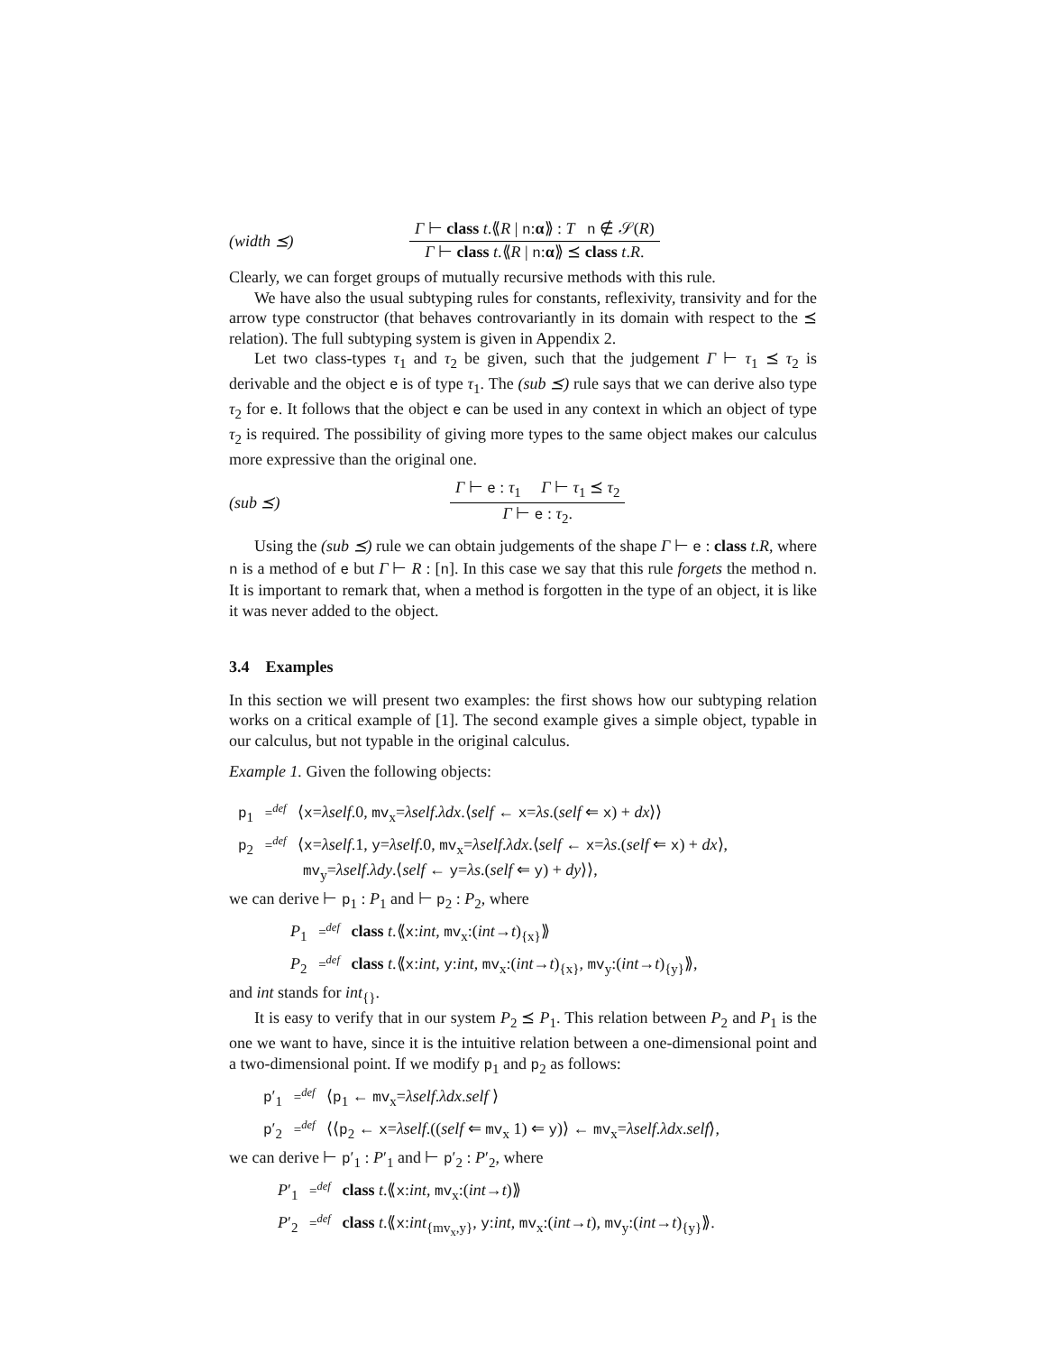(width ⪯)
Γ ⊢ class t.⟪R | n:α⟫ : T n ∉ 𝒮(R)
Γ ⊢ class t.⟪R | n:α⟫ ⪯ class t.R.
Clearly, we can forget groups of mutually recursive methods with this rule.
We have also the usual subtyping rules for constants, reflexivity, transivity and for the arrow type constructor (that behaves controvariantly in its domain with respect to the ⪯ relation). The full subtyping system is given in Appendix 2.
Let two class-types τ<sub>1</sub> and τ<sub>2</sub> be given, such that the judgement Γ ⊢ τ<sub>1</sub> ⪯ τ<sub>2</sub> is derivable and the object e is of type τ<sub>1</sub>. The (sub ⪯) rule says that we can derive also type τ<sub>2</sub> for e. It follows that the object e can be used in any context in which an object of type τ<sub>2</sub> is required. The possibility of giving more types to the same object makes our calculus more expressive than the original one.
(sub ⪯)
Γ ⊢ e : τ<sub>1</sub> Γ ⊢ τ<sub>1</sub> ⪯ τ<sub>2</sub>
Γ ⊢ e : τ<sub>2</sub>.
Using the (sub ⪯) rule we can obtain judgements of the shape Γ ⊢ e : class t.R, where n is a method of e but Γ ⊢ R : [n]. In this case we say that this rule forgets the method n. It is important to remark that, when a method is forgotten in the type of an object, it is like it was never added to the object.
3.4 Examples
In this section we will present two examples: the first shows how our subtyping relation works on a critical example of [1]. The second example gives a simple object, typable in our calculus, but not typable in the original calculus.
Example 1. Given the following objects:
p<sub>1</sub> =<sup>def</sup> ⟨x=λself.0, mv<sub>x</sub>=λself.λdx.⟨self ← x=λs.(self ⇐ x) + dx⟩⟩
p<sub>2</sub> =<sup>def</sup> ⟨x=λself.1, y=λself.0, mv<sub>x</sub>=λself.λdx.⟨self ← x=λs.(self ⇐ x) + dx⟩,
mv<sub>y</sub>=λself.λdy.⟨self ← y=λs.(self ⇐ y) + dy⟩⟩,
we can derive ⊢ p<sub>1</sub> : P<sub>1</sub> and ⊢ p<sub>2</sub> : P<sub>2</sub>, where
P<sub>1</sub> =<sup>def</sup> class t.⟪x:int, mv<sub>x</sub>:(int→t)<sub>{x}</sub>⟫
P<sub>2</sub> =<sup>def</sup> class t.⟪x:int, y:int, mv<sub>x</sub>:(int→t)<sub>{x}</sub>, mv<sub>y</sub>:(int→t)<sub>{y}</sub>⟫,
and int stands for int<sub>{}</sub>.
It is easy to verify that in our system P<sub>2</sub> ⪯ P<sub>1</sub>. This relation between P<sub>2</sub> and P<sub>1</sub> is the one we want to have, since it is the intuitive relation between a one-dimensional point and a two-dimensional point. If we modify p<sub>1</sub> and p<sub>2</sub> as follows:
p′<sub>1</sub> =<sup>def</sup> ⟨p<sub>1</sub> ← mv<sub>x</sub>=λself.λdx.self ⟩
p′<sub>2</sub> =<sup>def</sup> ⟨⟨p<sub>2</sub> ← x=λself.((self ⇐ mv<sub>x</sub> 1) ⇐ y)⟩ ← mv<sub>x</sub>=λself.λdx.self⟩,
we can derive ⊢ p′<sub>1</sub> : P′<sub>1</sub> and ⊢ p′<sub>2</sub> : P′<sub>2</sub>, where
P′<sub>1</sub> =<sup>def</sup> class t.⟪x:int, mv<sub>x</sub>:(int→t)⟫
P′<sub>2</sub> =<sup>def</sup> class t.⟪x:int<sub>{mv<sub>x</sub>,y}</sub>, y:int, mv<sub>x</sub>:(int→t), mv<sub>y</sub>:(int→t)<sub>{y}</sub>⟫.